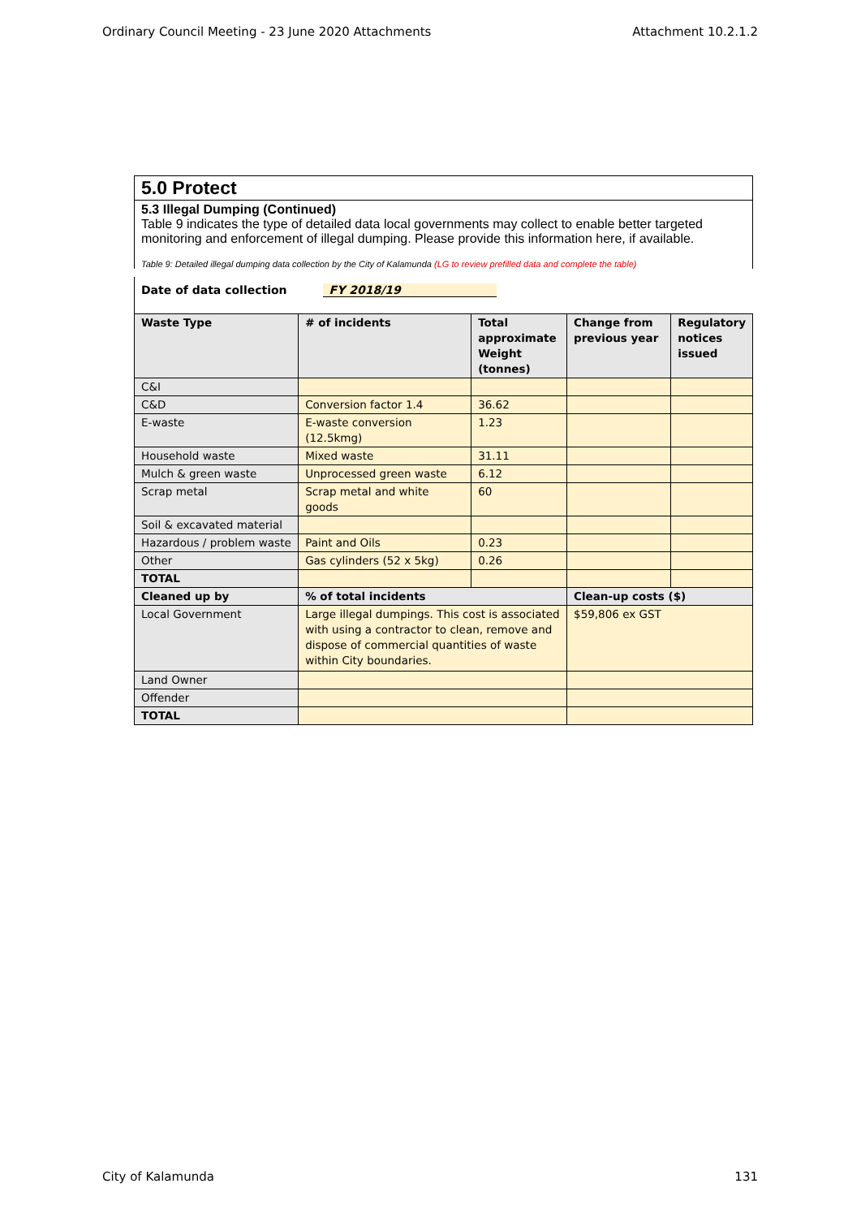Ordinary Council Meeting - 23 June 2020 Attachments Attachment 10.2.1.2
5.0 Protect
5.3 Illegal Dumping (Continued)
Table 9 indicates the type of detailed data local governments may collect to enable better targeted monitoring and enforcement of illegal dumping. Please provide this information here, if available.
Table 9: Detailed illegal dumping data collection by the City of Kalamunda (LG to review prefilled data and complete the table)
Date of data collection FY 2018/19
| Waste Type | # of incidents | Total approximate Weight (tonnes) | Change from previous year | Regulatory notices issued |
| --- | --- | --- | --- | --- |
| C&I | | | | |
| C&D | Conversion factor 1.4 | 36.62 | | |
| E-waste | E-waste conversion (12.5kmg) | 1.23 | | |
| Household waste | Mixed waste | 31.11 | | |
| Mulch & green waste | Unprocessed green waste | 6.12 | | |
| Scrap metal | Scrap metal and white goods | 60 | | |
| Soil & excavated material | | | | |
| Hazardous / problem waste | Paint and Oils | 0.23 | | |
| Other | Gas cylinders (52 x 5kg) | 0.26 | | |
| TOTAL | | | | |
| Cleaned up by | % of total incidents | | Clean-up costs ($) | |
| Local Government | Large illegal dumpings. This cost is associated with using a contractor to clean, remove and dispose of commercial quantities of waste within City boundaries. | | $59,806 ex GST | |
| Land Owner | | | | |
| Offender | | | | |
| TOTAL | | | | |
City of Kalamunda 131